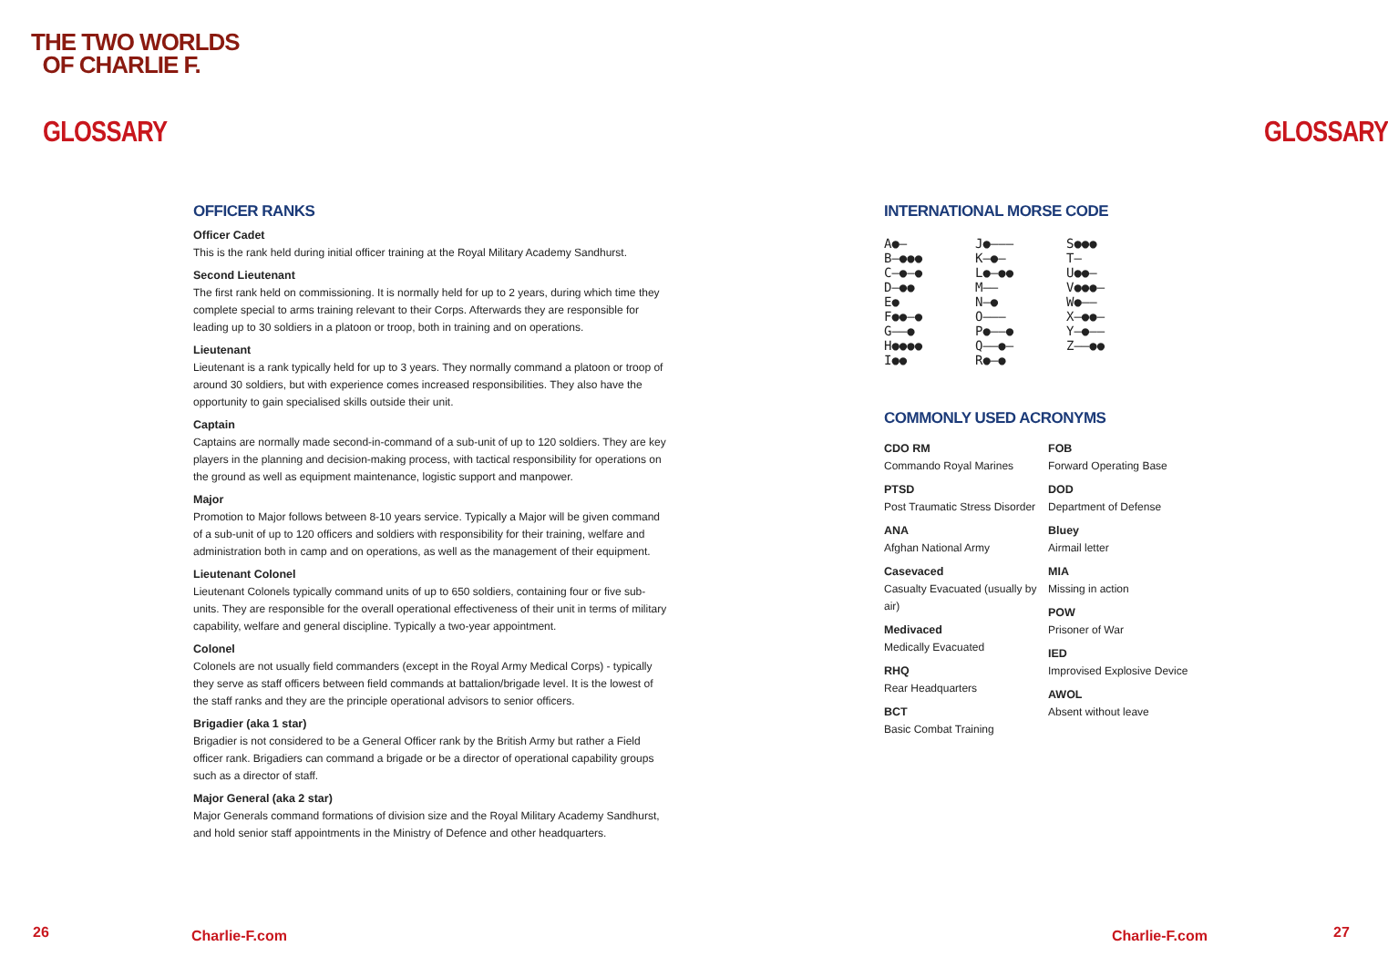THE TWO WORLDS
OF CHARLIE F.
GLOSSARY GLOSSARY
OFFICER RANKS
Officer Cadet
This is the rank held during initial officer training at the Royal Military Academy Sandhurst.
Second Lieutenant
The first rank held on commissioning. It is normally held for up to 2 years, during which time they complete special to arms training relevant to their Corps. Afterwards they are responsible for leading up to 30 soldiers in a platoon or troop, both in training and on operations.
Lieutenant
Lieutenant is a rank typically held for up to 3 years. They normally command a platoon or troop of around 30 soldiers, but with experience comes increased responsibilities. They also have the opportunity to gain specialised skills outside their unit.
Captain
Captains are normally made second-in-command of a sub-unit of up to 120 soldiers. They are key players in the planning and decision-making process, with tactical responsibility for operations on the ground as well as equipment maintenance, logistic support and manpower.
Major
Promotion to Major follows between 8-10 years service. Typically a Major will be given command of a sub-unit of up to 120 officers and soldiers with responsibility for their training, welfare and administration both in camp and on operations, as well as the management of their equipment.
Lieutenant Colonel
Lieutenant Colonels typically command units of up to 650 soldiers, containing four or five sub-units. They are responsible for the overall operational effectiveness of their unit in terms of military capability, welfare and general discipline. Typically a two-year appointment.
Colonel
Colonels are not usually field commanders (except in the Royal Army Medical Corps) - typically they serve as staff officers between field commands at battalion/brigade level. It is the lowest of the staff ranks and they are the principle operational advisors to senior officers.
Brigadier (aka 1 star)
Brigadier is not considered to be a General Officer rank by the British Army but rather a Field officer rank. Brigadiers can command a brigade or be a director of operational capability groups such as a director of staff.
Major General (aka 2 star)
Major Generals command formations of division size and the Royal Military Academy Sandhurst, and hold senior staff appointments in the Ministry of Defence and other headquarters.
INTERNATIONAL MORSE CODE
A●–
B–●●●
C–●–●
D–●●
E●
F●●–●
G––●
H●●●●
I●●
J●–––
K–●–
L●–●●
M––
N–●
O–––
P●––●
Q––●–
R●–●
S●●●
T–
U●●–
V●●●–
W●––
X–●●–
Y–●––
Z––●●
COMMONLY USED ACRONYMS
CDO RM
Commando Royal Marines
PTSD
Post Traumatic Stress Disorder
ANA
Afghan National Army
Casevaced
Casualty Evacuated (usually by air)
Medivaced
Medically Evacuated
RHQ
Rear Headquarters
BCT
Basic Combat Training
FOB
Forward Operating Base
DOD
Department of Defense
Bluey
Airmail letter
MIA
Missing in action
POW
Prisoner of War
IED
Improvised Explosive Device
AWOL
Absent without leave
26 Charlie-F.com Charlie-F.com 27